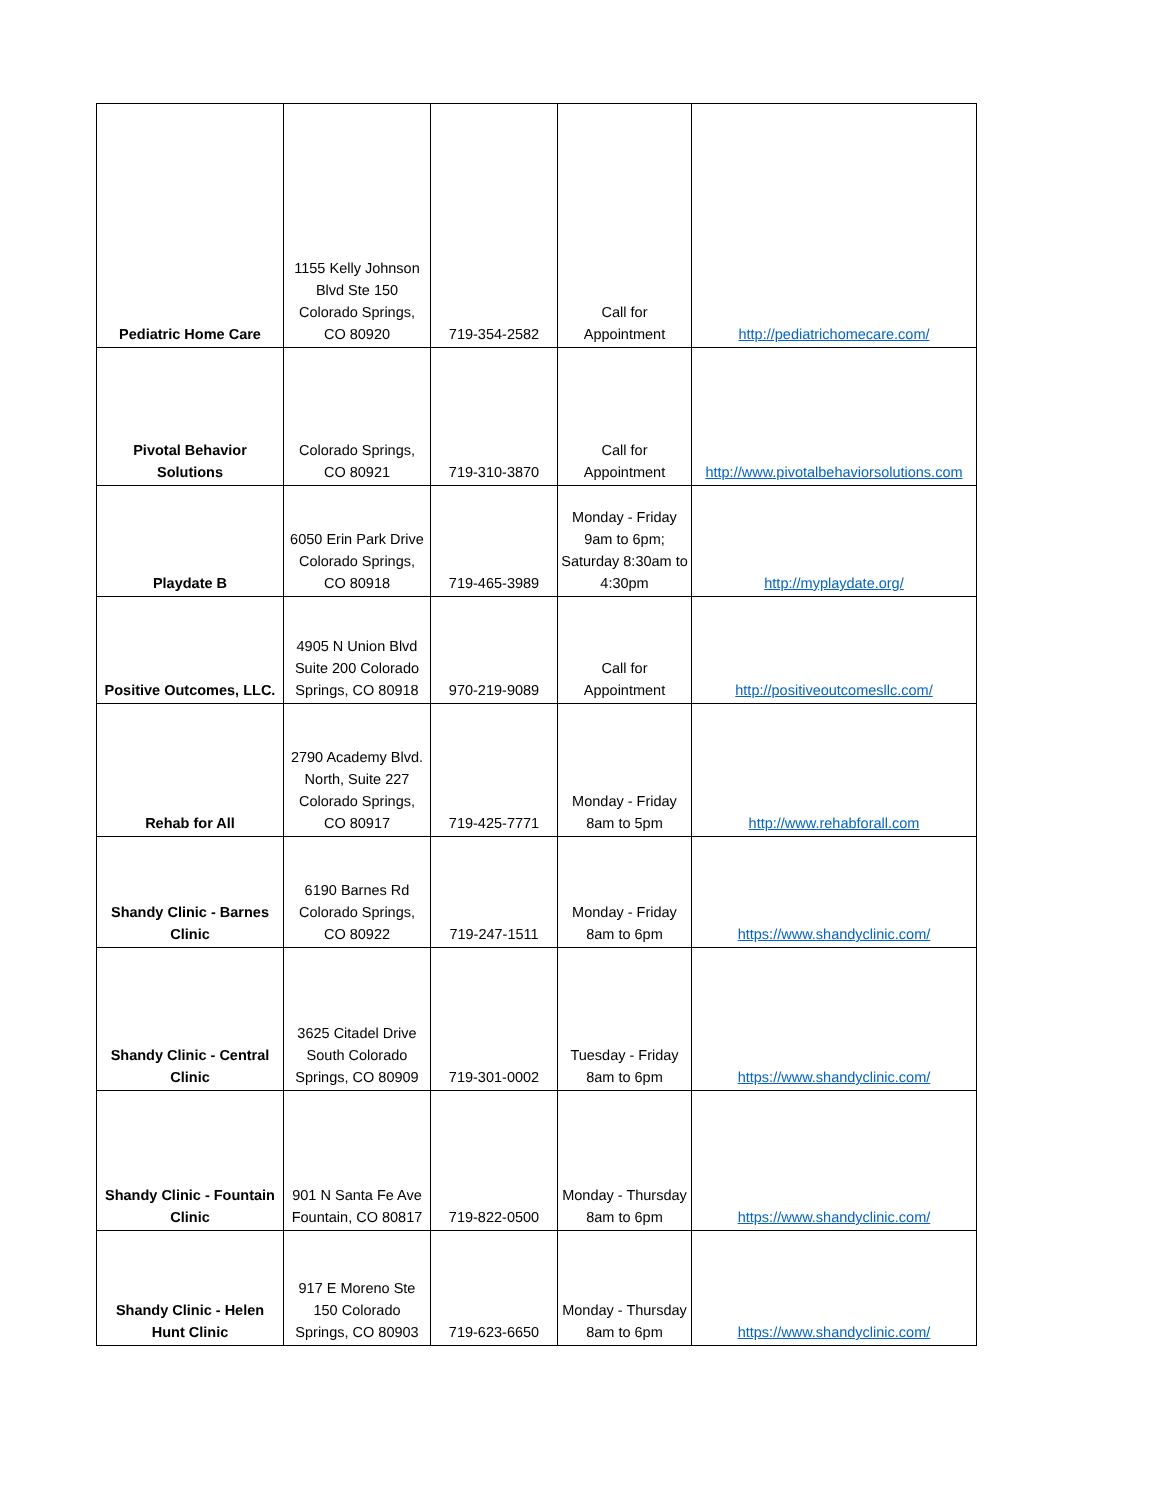| Pediatric Home Care | 1155 Kelly Johnson Blvd Ste 150 Colorado Springs, CO 80920 | 719-354-2582 | Call for Appointment | http://pediatrichomecare.com/ |
| Pivotal Behavior Solutions | Colorado Springs, CO 80921 | 719-310-3870 | Call for Appointment | http://www.pivotalbehaviorsolutions.com |
| Playdate B | 6050 Erin Park Drive Colorado Springs, CO 80918 | 719-465-3989 | Monday - Friday 9am to 6pm; Saturday 8:30am to 4:30pm | http://myplaydate.org/ |
| Positive Outcomes, LLC. | 4905 N Union Blvd Suite 200 Colorado Springs, CO 80918 | 970-219-9089 | Call for Appointment | http://positiveoutcomesllc.com/ |
| Rehab for All | 2790 Academy Blvd. North, Suite 227 Colorado Springs, CO 80917 | 719-425-7771 | Monday - Friday 8am to 5pm | http://www.rehabforall.com |
| Shandy Clinic - Barnes Clinic | 6190 Barnes Rd Colorado Springs, CO 80922 | 719-247-1511 | Monday - Friday 8am to 6pm | https://www.shandyclinic.com/ |
| Shandy Clinic - Central Clinic | 3625 Citadel Drive South Colorado Springs, CO 80909 | 719-301-0002 | Tuesday - Friday 8am to 6pm | https://www.shandyclinic.com/ |
| Shandy Clinic - Fountain Clinic | 901 N Santa Fe Ave Fountain, CO 80817 | 719-822-0500 | Monday - Thursday 8am to 6pm | https://www.shandyclinic.com/ |
| Shandy Clinic - Helen Hunt Clinic | 917 E Moreno Ste 150 Colorado Springs, CO 80903 | 719-623-6650 | Monday - Thursday 8am to 6pm | https://www.shandyclinic.com/ |